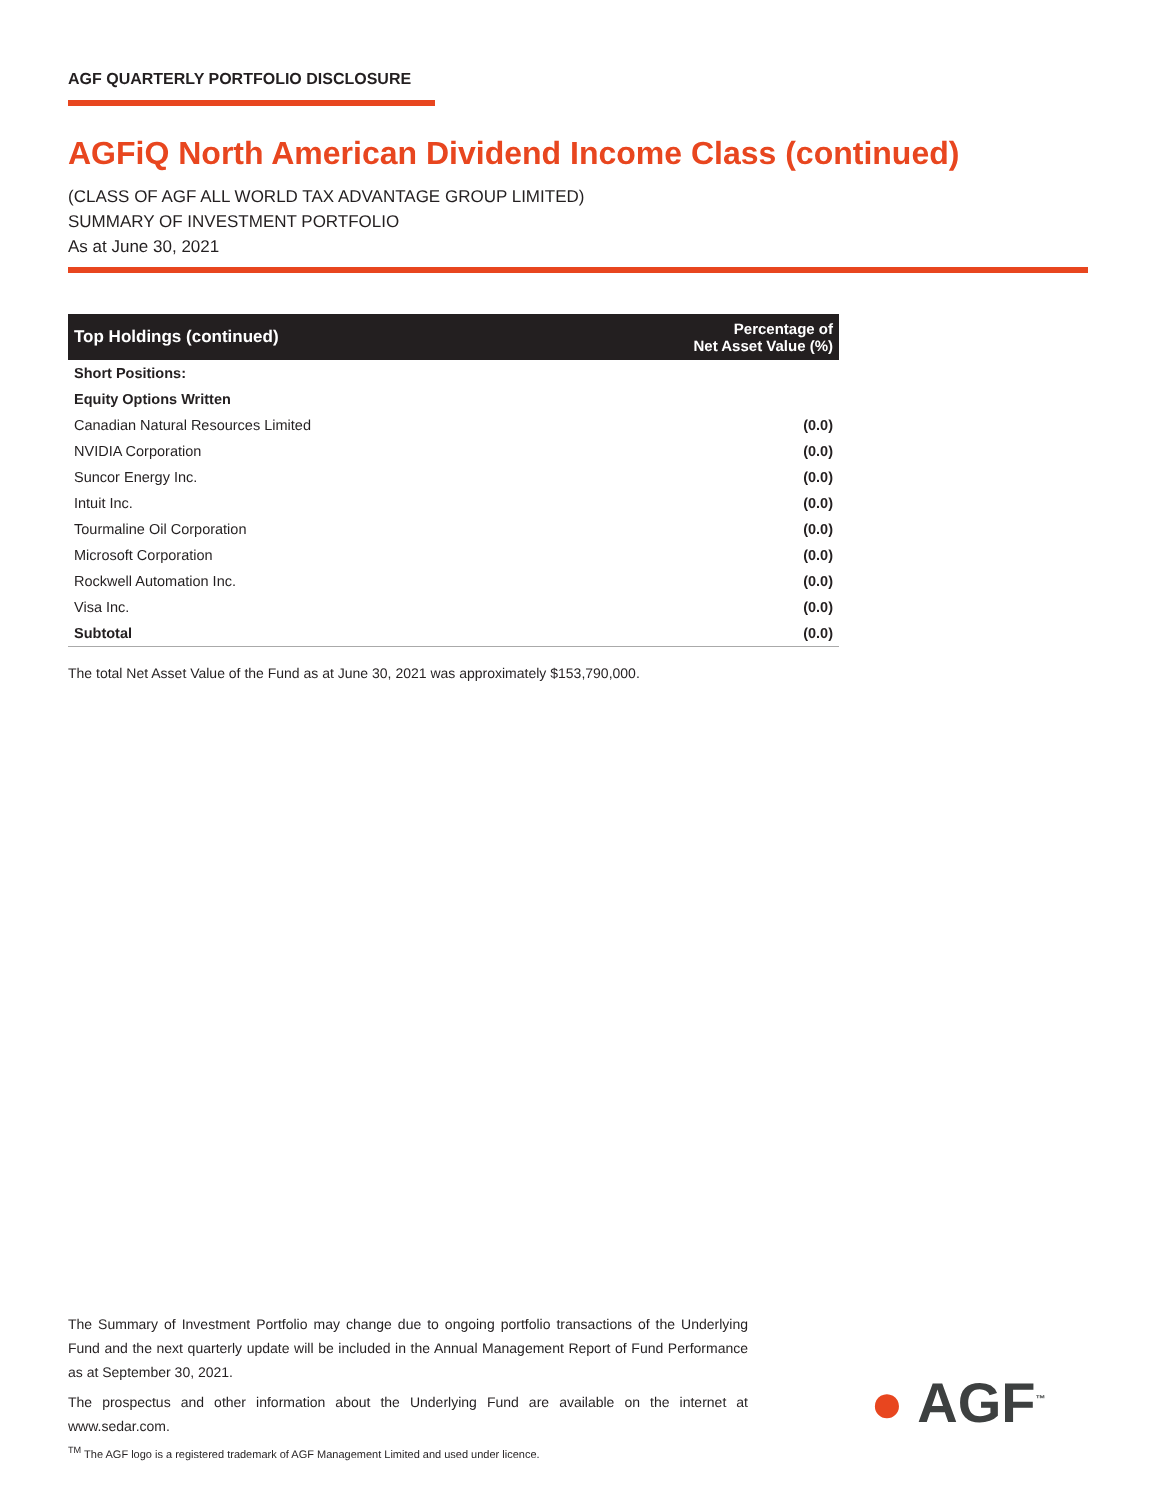AGF QUARTERLY PORTFOLIO DISCLOSURE
AGFiQ North American Dividend Income Class (continued)
(CLASS OF AGF ALL WORLD TAX ADVANTAGE GROUP LIMITED)
SUMMARY OF INVESTMENT PORTFOLIO
As at June 30, 2021
| Top Holdings (continued) | Percentage of Net Asset Value (%) |
| --- | --- |
| Short Positions: | |
| Equity Options Written | |
| Canadian Natural Resources Limited | (0.0) |
| NVIDIA Corporation | (0.0) |
| Suncor Energy Inc. | (0.0) |
| Intuit Inc. | (0.0) |
| Tourmaline Oil Corporation | (0.0) |
| Microsoft Corporation | (0.0) |
| Rockwell Automation Inc. | (0.0) |
| Visa Inc. | (0.0) |
| Subtotal | (0.0) |
The total Net Asset Value of the Fund as at June 30, 2021 was approximately $153,790,000.
The Summary of Investment Portfolio may change due to ongoing portfolio transactions of the Underlying Fund and the next quarterly update will be included in the Annual Management Report of Fund Performance as at September 30, 2021.
The prospectus and other information about the Underlying Fund are available on the internet at www.sedar.com.
<sup>TM</sup> The AGF logo is a registered trademark of AGF Management Limited and used under licence.
● AGF<sup>™</sup>